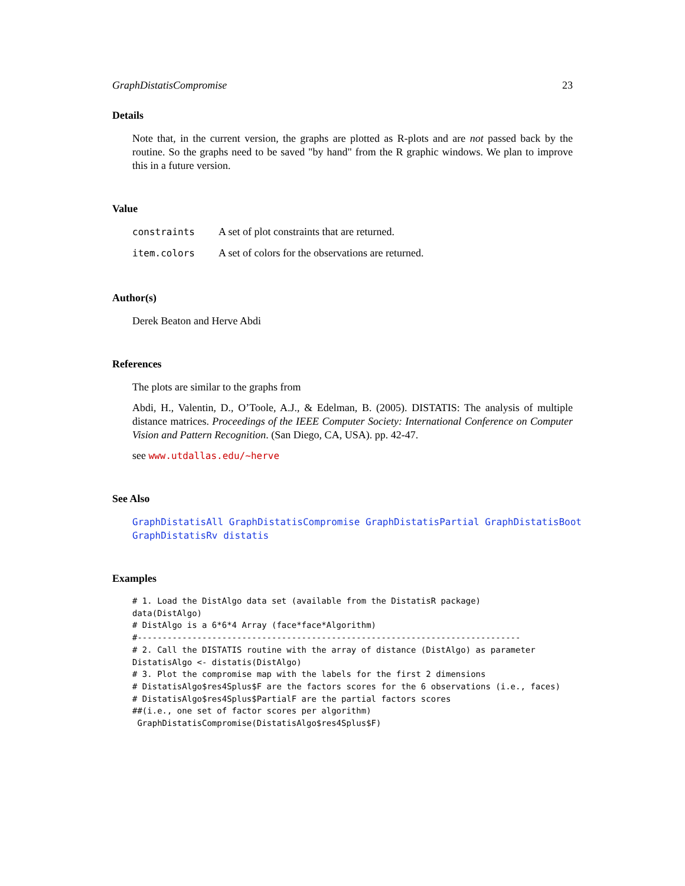GraphDistatisCompromise 23
Details
Note that, in the current version, the graphs are plotted as R-plots and are not passed back by the routine. So the graphs need to be saved "by hand" from the R graphic windows. We plan to improve this in a future version.
Value
| constraints | A set of plot constraints that are returned. |
| item.colors | A set of colors for the observations are returned. |
Author(s)
Derek Beaton and Herve Abdi
References
The plots are similar to the graphs from
Abdi, H., Valentin, D., O’Toole, A.J., & Edelman, B. (2005). DISTATIS: The analysis of multiple distance matrices. Proceedings of the IEEE Computer Society: International Conference on Computer Vision and Pattern Recognition. (San Diego, CA, USA). pp. 42-47.
see www.utdallas.edu/~herve
See Also
GraphDistatisAll GraphDistatisCompromise GraphDistatisPartial GraphDistatisBoot GraphDistatisRv distatis
Examples
# 1. Load the DistAlgo data set (available from the DistatisR package)
data(DistAlgo)
# DistAlgo is a 6*6*4 Array (face*face*Algorithm)
#-----------------------------------------------------------------------------
# 2. Call the DISTATIS routine with the array of distance (DistAlgo) as parameter
DistatisAlgo <- distatis(DistAlgo)
# 3. Plot the compromise map with the labels for the first 2 dimensions
# DistatisAlgo$res4Splus$F are the factors scores for the 6 observations (i.e., faces)
# DistatisAlgo$res4Splus$PartialF are the partial factors scores
##(i.e., one set of factor scores per algorithm)
 GraphDistatisCompromise(DistatisAlgo$res4Splus$F)